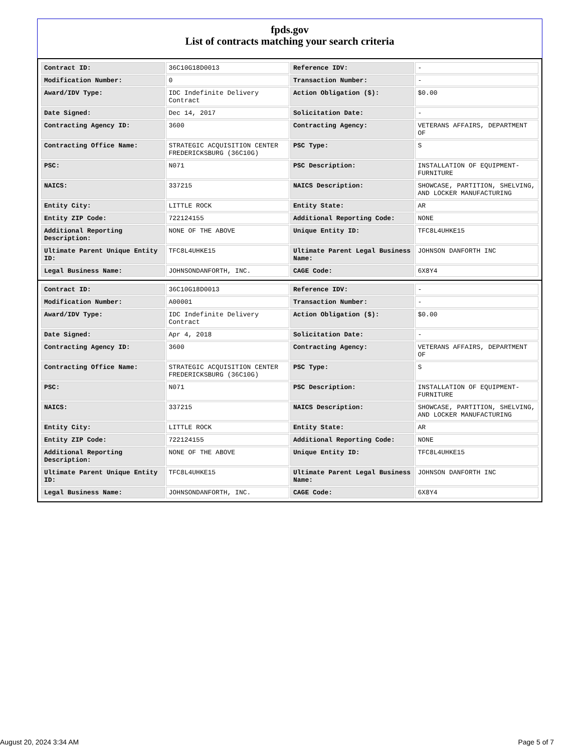fpds.gov
List of contracts matching your search criteria
| Contract ID: | 36C10G18D0013 | Reference IDV: | - |
| Modification Number: | 0 | Transaction Number: | - |
| Award/IDV Type: | IDC Indefinite Delivery Contract | Action Obligation ($): | $0.00 |
| Date Signed: | Dec 14, 2017 | Solicitation Date: | - |
| Contracting Agency ID: | 3600 | Contracting Agency: | VETERANS AFFAIRS, DEPARTMENT OF |
| Contracting Office Name: | STRATEGIC ACQUISITION CENTER FREDERICKSBURG (36C10G) | PSC Type: | S |
| PSC: | N071 | PSC Description: | INSTALLATION OF EQUIPMENT-FURNITURE |
| NAICS: | 337215 | NAICS Description: | SHOWCASE, PARTITION, SHELVING, AND LOCKER MANUFACTURING |
| Entity City: | LITTLE ROCK | Entity State: | AR |
| Entity ZIP Code: | 722124155 | Additional Reporting Code: | NONE |
| Additional Reporting Description: | NONE OF THE ABOVE | Unique Entity ID: | TFC8L4UHKE15 |
| Ultimate Parent Unique Entity ID: | TFC8L4UHKE15 | Ultimate Parent Legal Business Name: | JOHNSON DANFORTH INC |
| Legal Business Name: | JOHNSONDANFORTH, INC. | CAGE Code: | 6X8Y4 |
| Contract ID: | 36C10G18D0013 | Reference IDV: | - |
| Modification Number: | A00001 | Transaction Number: | - |
| Award/IDV Type: | IDC Indefinite Delivery Contract | Action Obligation ($): | $0.00 |
| Date Signed: | Apr 4, 2018 | Solicitation Date: | - |
| Contracting Agency ID: | 3600 | Contracting Agency: | VETERANS AFFAIRS, DEPARTMENT OF |
| Contracting Office Name: | STRATEGIC ACQUISITION CENTER FREDERICKSBURG (36C10G) | PSC Type: | S |
| PSC: | N071 | PSC Description: | INSTALLATION OF EQUIPMENT-FURNITURE |
| NAICS: | 337215 | NAICS Description: | SHOWCASE, PARTITION, SHELVING, AND LOCKER MANUFACTURING |
| Entity City: | LITTLE ROCK | Entity State: | AR |
| Entity ZIP Code: | 722124155 | Additional Reporting Code: | NONE |
| Additional Reporting Description: | NONE OF THE ABOVE | Unique Entity ID: | TFC8L4UHKE15 |
| Ultimate Parent Unique Entity ID: | TFC8L4UHKE15 | Ultimate Parent Legal Business Name: | JOHNSON DANFORTH INC |
| Legal Business Name: | JOHNSONDANFORTH, INC. | CAGE Code: | 6X8Y4 |
August 20, 2024 3:34 AM Page 5 of 7